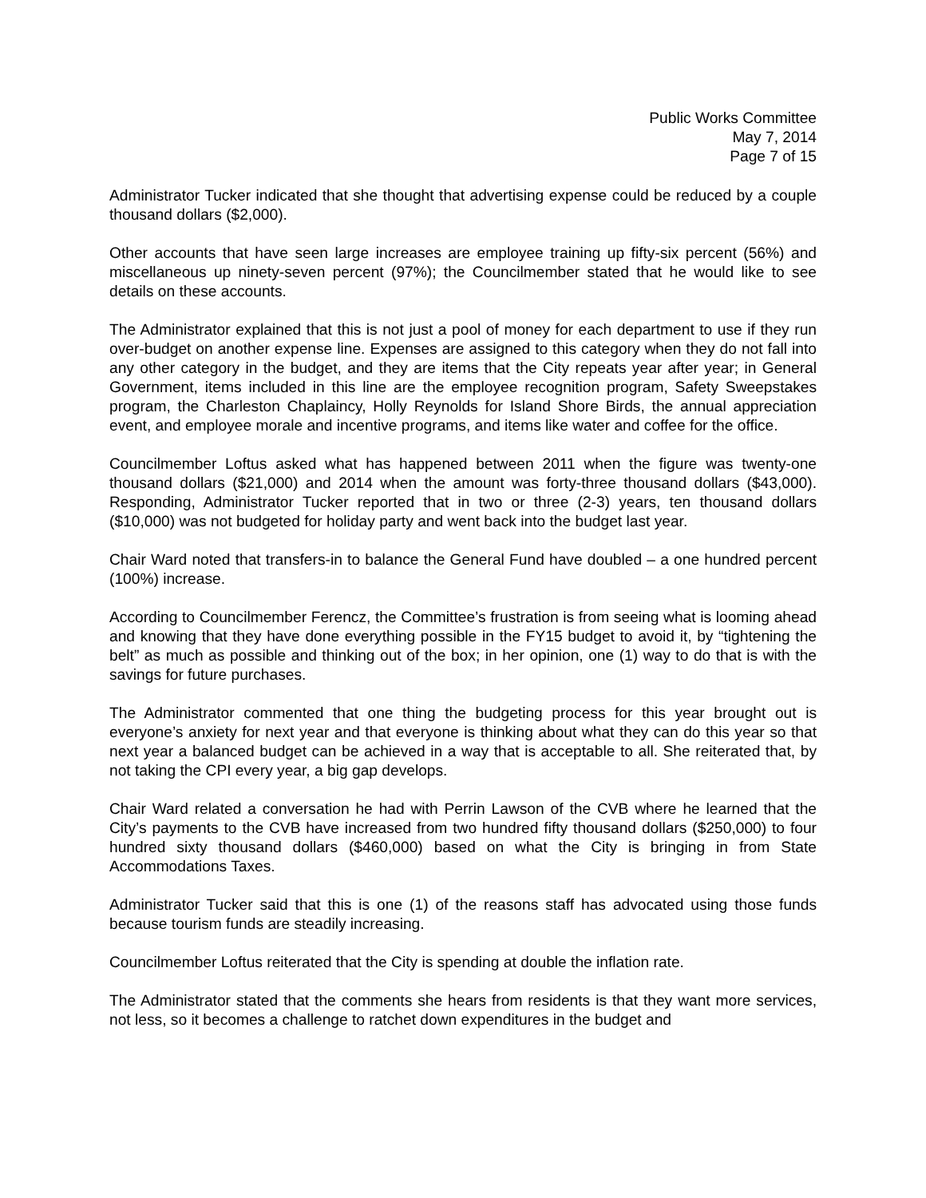Public Works Committee
May 7, 2014
Page 7 of 15
Administrator Tucker indicated that she thought that advertising expense could be reduced by a couple thousand dollars ($2,000).
Other accounts that have seen large increases are employee training up fifty-six percent (56%) and miscellaneous up ninety-seven percent (97%); the Councilmember stated that he would like to see details on these accounts.
The Administrator explained that this is not just a pool of money for each department to use if they run over-budget on another expense line. Expenses are assigned to this category when they do not fall into any other category in the budget, and they are items that the City repeats year after year; in General Government, items included in this line are the employee recognition program, Safety Sweepstakes program, the Charleston Chaplaincy, Holly Reynolds for Island Shore Birds, the annual appreciation event, and employee morale and incentive programs, and items like water and coffee for the office.
Councilmember Loftus asked what has happened between 2011 when the figure was twenty-one thousand dollars ($21,000) and 2014 when the amount was forty-three thousand dollars ($43,000). Responding, Administrator Tucker reported that in two or three (2-3) years, ten thousand dollars ($10,000) was not budgeted for holiday party and went back into the budget last year.
Chair Ward noted that transfers-in to balance the General Fund have doubled – a one hundred percent (100%) increase.
According to Councilmember Ferencz, the Committee’s frustration is from seeing what is looming ahead and knowing that they have done everything possible in the FY15 budget to avoid it, by “tightening the belt” as much as possible and thinking out of the box; in her opinion, one (1) way to do that is with the savings for future purchases.
The Administrator commented that one thing the budgeting process for this year brought out is everyone’s anxiety for next year and that everyone is thinking about what they can do this year so that next year a balanced budget can be achieved in a way that is acceptable to all. She reiterated that, by not taking the CPI every year, a big gap develops.
Chair Ward related a conversation he had with Perrin Lawson of the CVB where he learned that the City’s payments to the CVB have increased from two hundred fifty thousand dollars ($250,000) to four hundred sixty thousand dollars ($460,000) based on what the City is bringing in from State Accommodations Taxes.
Administrator Tucker said that this is one (1) of the reasons staff has advocated using those funds because tourism funds are steadily increasing.
Councilmember Loftus reiterated that the City is spending at double the inflation rate.
The Administrator stated that the comments she hears from residents is that they want more services, not less, so it becomes a challenge to ratchet down expenditures in the budget and